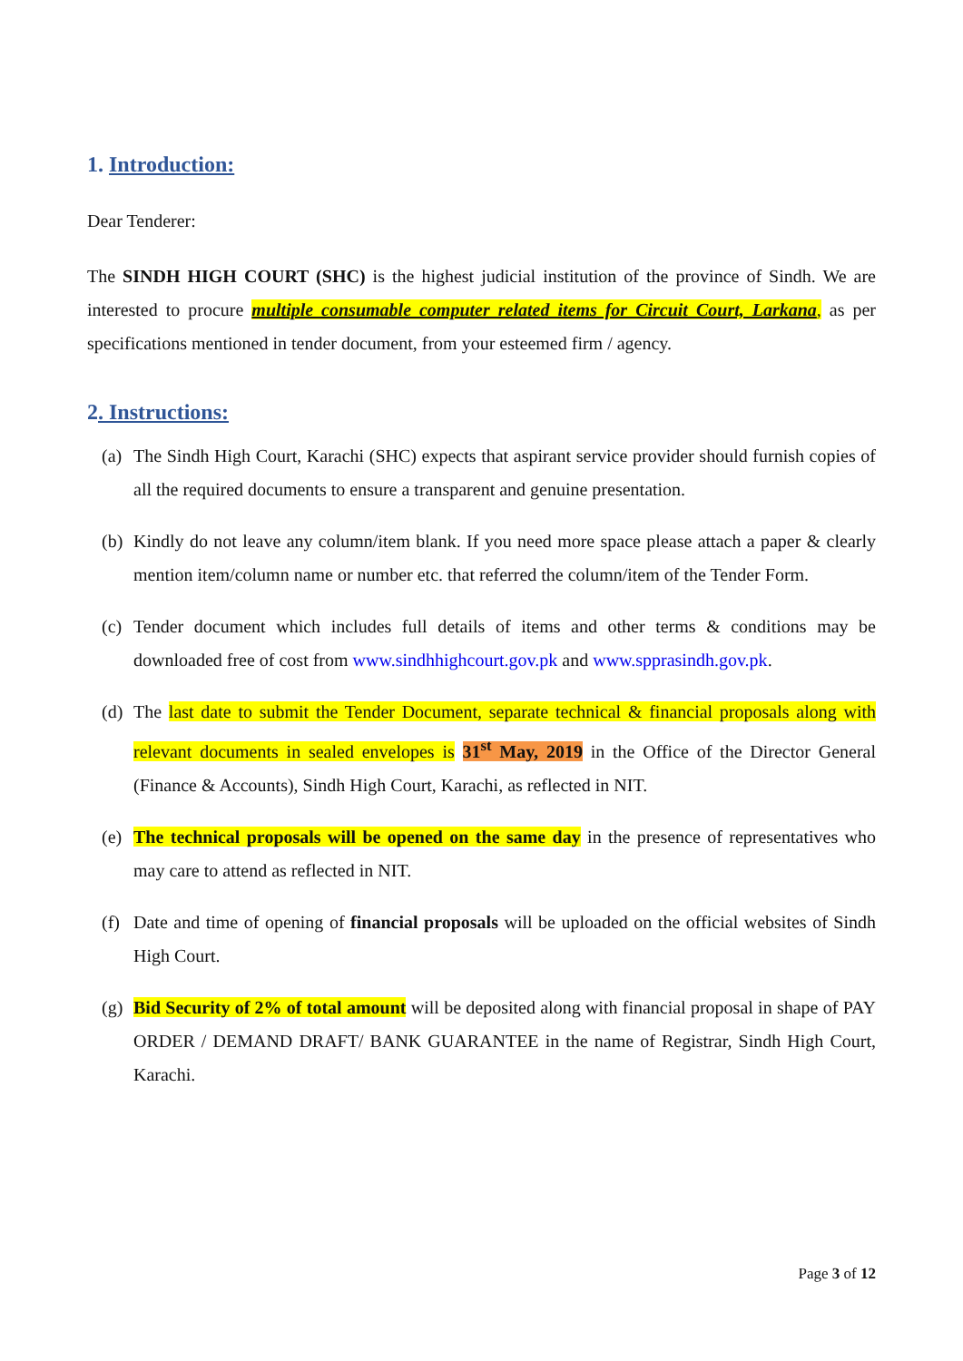1. Introduction:
Dear Tenderer:
The SINDH HIGH COURT (SHC) is the highest judicial institution of the province of Sindh. We are interested to procure multiple consumable computer related items for Circuit Court, Larkana, as per specifications mentioned in tender document, from your esteemed firm / agency.
2. Instructions:
(a) The Sindh High Court, Karachi (SHC) expects that aspirant service provider should furnish copies of all the required documents to ensure a transparent and genuine presentation.
(b) Kindly do not leave any column/item blank. If you need more space please attach a paper & clearly mention item/column name or number etc. that referred the column/item of the Tender Form.
(c) Tender document which includes full details of items and other terms & conditions may be downloaded free of cost from www.sindhhighcourt.gov.pk and www.spprasindh.gov.pk.
(d) The last date to submit the Tender Document, separate technical & financial proposals along with relevant documents in sealed envelopes is 31<sup>st</sup> May, 2019 in the Office of the Director General (Finance & Accounts), Sindh High Court, Karachi, as reflected in NIT.
(e) The technical proposals will be opened on the same day in the presence of representatives who may care to attend as reflected in NIT.
(f) Date and time of opening of financial proposals will be uploaded on the official websites of Sindh High Court.
(g) Bid Security of 2% of total amount will be deposited along with financial proposal in shape of PAY ORDER / DEMAND DRAFT/ BANK GUARANTEE in the name of Registrar, Sindh High Court, Karachi.
Page 3 of 12